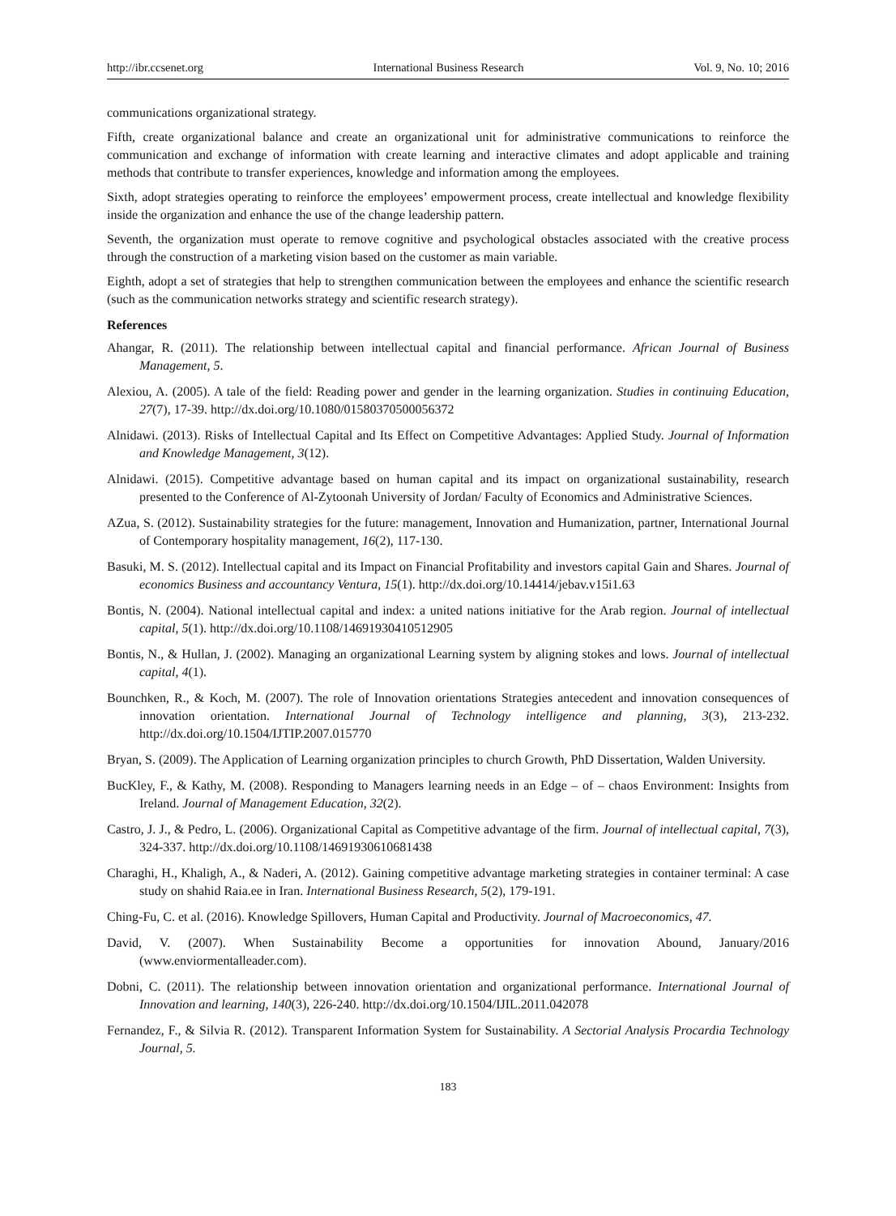http://ibr.ccsenet.org International Business Research Vol. 9, No. 10; 2016
communications organizational strategy.
Fifth, create organizational balance and create an organizational unit for administrative communications to reinforce the communication and exchange of information with create learning and interactive climates and adopt applicable and training methods that contribute to transfer experiences, knowledge and information among the employees.
Sixth, adopt strategies operating to reinforce the employees’ empowerment process, create intellectual and knowledge flexibility inside the organization and enhance the use of the change leadership pattern.
Seventh, the organization must operate to remove cognitive and psychological obstacles associated with the creative process through the construction of a marketing vision based on the customer as main variable.
Eighth, adopt a set of strategies that help to strengthen communication between the employees and enhance the scientific research (such as the communication networks strategy and scientific research strategy).
References
Ahangar, R. (2011). The relationship between intellectual capital and financial performance. African Journal of Business Management, 5.
Alexiou, A. (2005). A tale of the field: Reading power and gender in the learning organization. Studies in continuing Education, 27(7), 17-39. http://dx.doi.org/10.1080/01580370500056372
Alnidawi. (2013). Risks of Intellectual Capital and Its Effect on Competitive Advantages: Applied Study. Journal of Information and Knowledge Management, 3(12).
Alnidawi. (2015). Competitive advantage based on human capital and its impact on organizational sustainability, research presented to the Conference of Al-Zytoonah University of Jordan/ Faculty of Economics and Administrative Sciences.
AZua, S. (2012). Sustainability strategies for the future: management, Innovation and Humanization, partner, International Journal of Contemporary hospitality management, 16(2), 117-130.
Basuki, M. S. (2012). Intellectual capital and its Impact on Financial Profitability and investors capital Gain and Shares. Journal of economics Business and accountancy Ventura, 15(1). http://dx.doi.org/10.14414/jebav.v15i1.63
Bontis, N. (2004). National intellectual capital and index: a united nations initiative for the Arab region. Journal of intellectual capital, 5(1). http://dx.doi.org/10.1108/14691930410512905
Bontis, N., & Hullan, J. (2002). Managing an organizational Learning system by aligning stokes and lows. Journal of intellectual capital, 4(1).
Bounchken, R., & Koch, M. (2007). The role of Innovation orientations Strategies antecedent and innovation consequences of innovation orientation. International Journal of Technology intelligence and planning, 3(3), 213-232. http://dx.doi.org/10.1504/IJTIP.2007.015770
Bryan, S. (2009). The Application of Learning organization principles to church Growth, PhD Dissertation, Walden University.
BucKley, F., & Kathy, M. (2008). Responding to Managers learning needs in an Edge – of – chaos Environment: Insights from Ireland. Journal of Management Education, 32(2).
Castro, J. J., & Pedro, L. (2006). Organizational Capital as Competitive advantage of the firm. Journal of intellectual capital, 7(3), 324-337. http://dx.doi.org/10.1108/14691930610681438
Charaghi, H., Khaligh, A., & Naderi, A. (2012). Gaining competitive advantage marketing strategies in container terminal: A case study on shahid Raia.ee in Iran. International Business Research, 5(2), 179-191.
Ching-Fu, C. et al. (2016). Knowledge Spillovers, Human Capital and Productivity. Journal of Macroeconomics, 47.
David, V. (2007). When Sustainability Become a opportunities for innovation Abound, January/2016 (www.enviormentalleader.com).
Dobni, C. (2011). The relationship between innovation orientation and organizational performance. International Journal of Innovation and learning, 140(3), 226-240. http://dx.doi.org/10.1504/IJIL.2011.042078
Fernandez, F., & Silvia R. (2012). Transparent Information System for Sustainability. A Sectorial Analysis Procardia Technology Journal, 5.
183